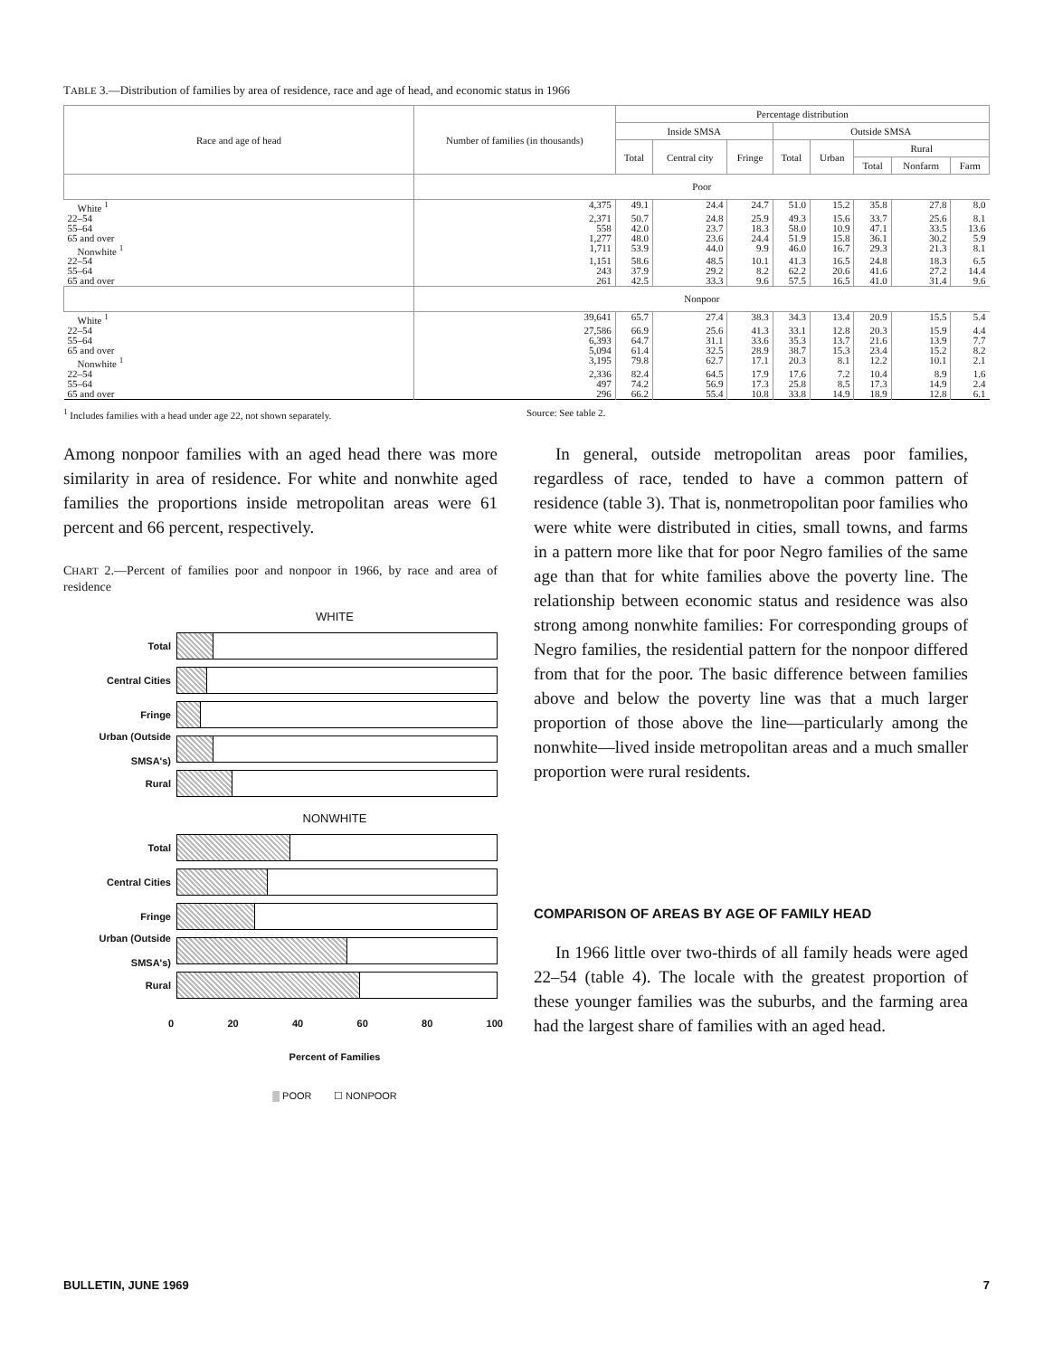TABLE 3.—Distribution of families by area of residence, race and age of head, and economic status in 1966
| Race and age of head | Number of families (in thousands) | Percentage distribution | | | | | | | |
| --- | --- | --- | --- | --- | --- | --- | --- | --- | --- |
| | | Inside SMSA | | | Outside SMSA | | | | |
| | | Total | Central city | Fringe | Total | Urban | Rural | | |
| | | | | | | | Total | Nonfarm | Farm |
| | Poor | | | | | | | | |
| White <sup>1</sup> | 4,375 | 49.1 | 24.4 | 24.7 | 51.0 | 15.2 | 35.8 | 27.8 | 8.0 |
| 22–54 | 2,371 | 50.7 | 24.8 | 25.9 | 49.3 | 15.6 | 33.7 | 25.6 | 8.1 |
| 55–64 | 558 | 42.0 | 23.7 | 18.3 | 58.0 | 10.9 | 47.1 | 33.5 | 13.6 |
| 65 and over | 1,277 | 48.0 | 23.6 | 24.4 | 51.9 | 15.8 | 36.1 | 30.2 | 5.9 |
| Nonwhite <sup>1</sup> | 1,711 | 53.9 | 44.0 | 9.9 | 46.0 | 16.7 | 29.3 | 21.3 | 8.1 |
| 22–54 | 1,151 | 58.6 | 48.5 | 10.1 | 41.3 | 16.5 | 24.8 | 18.3 | 6.5 |
| 55–64 | 243 | 37.9 | 29.2 | 8.2 | 62.2 | 20.6 | 41.6 | 27.2 | 14.4 |
| 65 and over | 261 | 42.5 | 33.3 | 9.6 | 57.5 | 16.5 | 41.0 | 31.4 | 9.6 |
| | Nonpoor | | | | | | | | |
| White <sup>1</sup> | 39,641 | 65.7 | 27.4 | 38.3 | 34.3 | 13.4 | 20.9 | 15.5 | 5.4 |
| 22–54 | 27,586 | 66.9 | 25.6 | 41.3 | 33.1 | 12.8 | 20.3 | 15.9 | 4.4 |
| 55–64 | 6,393 | 64.7 | 31.1 | 33.6 | 35.3 | 13.7 | 21.6 | 13.9 | 7.7 |
| 65 and over | 5,094 | 61.4 | 32.5 | 28.9 | 38.7 | 15.3 | 23.4 | 15.2 | 8.2 |
| Nonwhite <sup>1</sup> | 3,195 | 79.8 | 62.7 | 17.1 | 20.3 | 8.1 | 12.2 | 10.1 | 2.1 |
| 22–54 | 2,336 | 82.4 | 64.5 | 17.9 | 17.6 | 7.2 | 10.4 | 8.9 | 1.6 |
| 55–64 | 497 | 74.2 | 56.9 | 17.3 | 25.8 | 8.5 | 17.3 | 14.9 | 2.4 |
| 65 and over | 296 | 66.2 | 55.4 | 10.8 | 33.8 | 14.9 | 18.9 | 12.8 | 6.1 |
<sup>1</sup> Includes families with a head under age 22, not shown separately.
Source: See table 2.
Among nonpoor families with an aged head there was more similarity in area of residence. For white and nonwhite aged families the proportions inside metropolitan areas were 61 percent and 66 percent, respectively.
CHART 2.—Percent of families poor and nonpoor in 1966, by race and area of residence
WHITE
Total
Central Cities
Fringe
Urban (Outside SMSA's)
Rural
NONWHITE
Total
Central Cities
Fringe
Urban (Outside SMSA's)
Rural
0 20 40 60 80 100
Percent of Families
▒ POOR ☐ NONPOOR
In general, outside metropolitan areas poor families, regardless of race, tended to have a common pattern of residence (table 3). That is, nonmetropolitan poor families who were white were distributed in cities, small towns, and farms in a pattern more like that for poor Negro families of the same age than that for white families above the poverty line. The relationship between economic status and residence was also strong among nonwhite families: For corresponding groups of Negro families, the residential pattern for the nonpoor differed from that for the poor. The basic difference between families above and below the poverty line was that a much larger proportion of those above the line—particularly among the nonwhite—lived inside metropolitan areas and a much smaller proportion were rural residents.
COMPARISON OF AREAS BY AGE OF FAMILY HEAD
In 1966 little over two-thirds of all family heads were aged 22–54 (table 4). The locale with the greatest proportion of these younger families was the suburbs, and the farming area had the largest share of families with an aged head.
BULLETIN, JUNE 1969 7